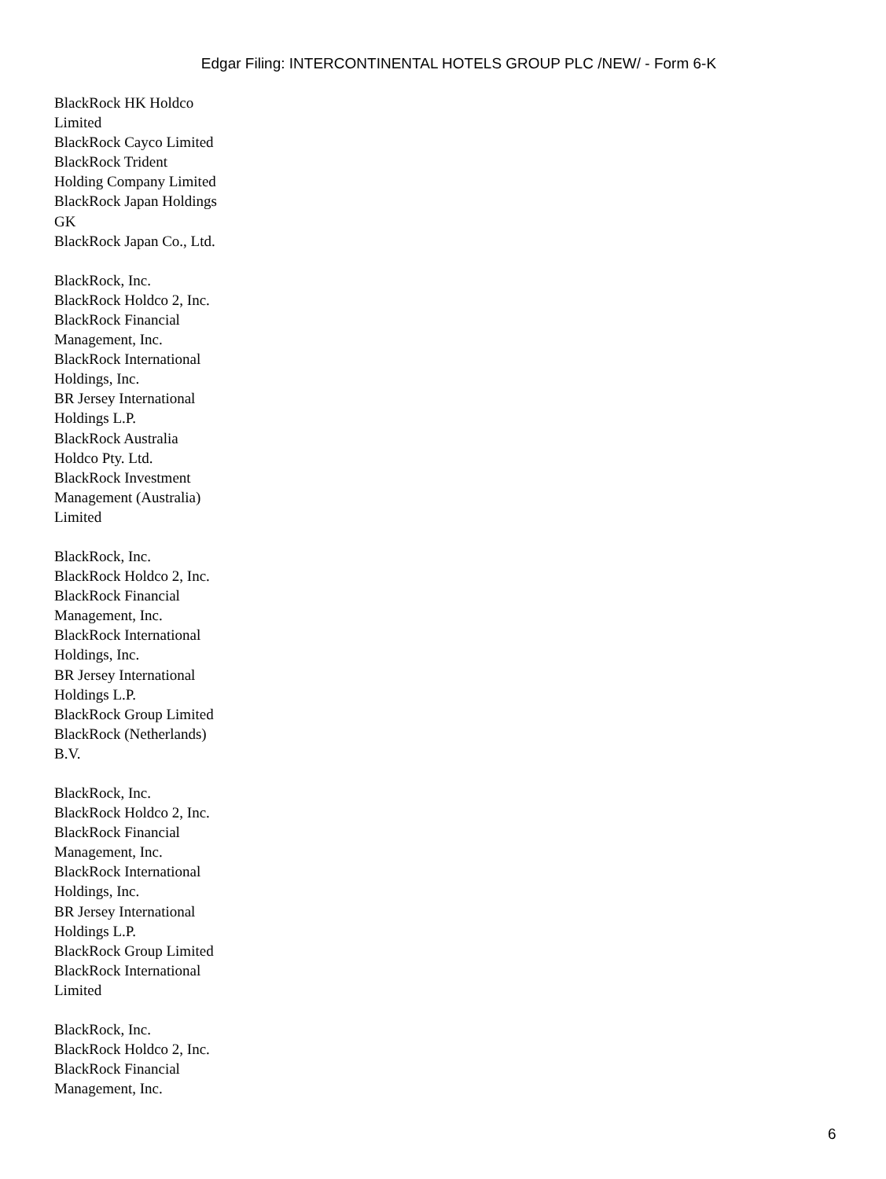Edgar Filing: INTERCONTINENTAL HOTELS GROUP PLC /NEW/ - Form 6-K
BlackRock HK Holdco
Limited
BlackRock Cayco Limited
BlackRock Trident
Holding Company Limited
BlackRock Japan Holdings
GK
BlackRock Japan Co., Ltd.
BlackRock, Inc.
BlackRock Holdco 2, Inc.
BlackRock Financial
Management, Inc.
BlackRock International
Holdings, Inc.
BR Jersey International
Holdings L.P.
BlackRock Australia
Holdco Pty. Ltd.
BlackRock Investment
Management (Australia)
Limited
BlackRock, Inc.
BlackRock Holdco 2, Inc.
BlackRock Financial
Management, Inc.
BlackRock International
Holdings, Inc.
BR Jersey International
Holdings L.P.
BlackRock Group Limited
BlackRock (Netherlands)
B.V.
BlackRock, Inc.
BlackRock Holdco 2, Inc.
BlackRock Financial
Management, Inc.
BlackRock International
Holdings, Inc.
BR Jersey International
Holdings L.P.
BlackRock Group Limited
BlackRock International
Limited
BlackRock, Inc.
BlackRock Holdco 2, Inc.
BlackRock Financial
Management, Inc.
6